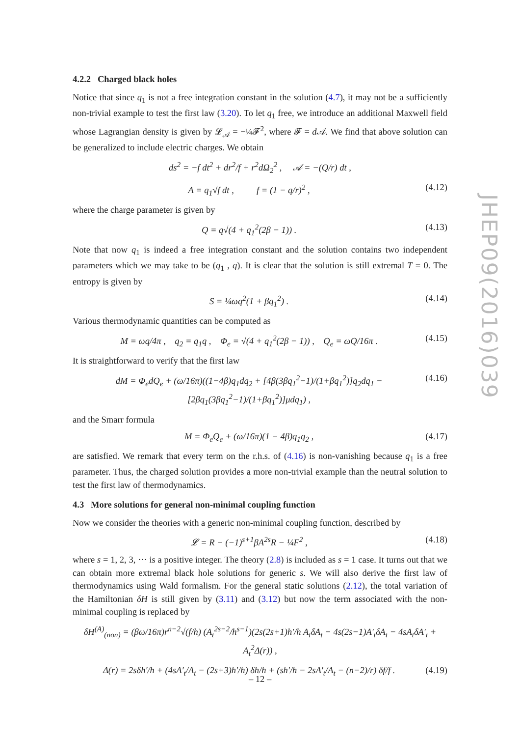4.2.2 Charged black holes
Notice that since q<sub>1</sub> is not a free integration constant in the solution (4.7), it may not be a sufficiently non-trivial example to test the first law (3.20). To let q<sub>1</sub> free, we introduce an additional Maxwell field whose Lagrangian density is given by 𝓛<sub>𝒜</sub> = −¼𝓕<sup>2</sup>, where 𝓕 = d 𝒜. We find that above solution can be generalized to include electric charges. We obtain
ds<sup>2</sup> = −f dt<sup>2</sup> + dr<sup>2</sup>/f + r<sup>2</sup>dΩ<sub>2</sub><sup>2</sup> , 𝒜 = −(Q/r) dt ,
A = q<sub>1</sub>√f dt , f = (1 − q/r)<sup>2</sup> , (4.12)
where the charge parameter is given by
Q = q√(4 + q<sub>1</sub><sup>2</sup>(2β − 1)) . (4.13)
Note that now q<sub>1</sub> is indeed a free integration constant and the solution contains two independent parameters which we may take to be (q<sub>1</sub> , q). It is clear that the solution is still extremal T = 0. The entropy is given by
S = ¼ωq<sup>2</sup>(1 + βq<sub>1</sub><sup>2</sup>) . (4.14)
Various thermodynamic quantities can be computed as
M = ωq/4π , q<sub>2</sub> = q<sub>1</sub>q , Φ<sub>e</sub> = √(4 + q<sub>1</sub><sup>2</sup>(2β − 1)) , Q<sub>e</sub> = ωQ/16π . (4.15)
It is straightforward to verify that the first law
dM = Φ<sub>e</sub>dQ<sub>e</sub> + (ω/16π)((1−4β)q<sub>1</sub>dq<sub>2</sub> + [4β(3βq<sub>1</sub><sup>2</sup>−1)/(1+βq<sub>1</sub><sup>2</sup>)]q<sub>2</sub>dq<sub>1</sub> − [2βq<sub>1</sub>(3βq<sub>1</sub><sup>2</sup>−1)/(1+βq<sub>1</sub><sup>2</sup>)]μdq<sub>1</sub>) , (4.16)
and the Smarr formula
M = Φ<sub>e</sub>Q<sub>e</sub> + (ω/16π)(1 − 4β)q<sub>1</sub>q<sub>2</sub> , (4.17)
are satisfied. We remark that every term on the r.h.s. of (4.16) is non-vanishing because q<sub>1</sub> is a free parameter. Thus, the charged solution provides a more non-trivial example than the neutral solution to test the first law of thermodynamics.
4.3 More solutions for general non-minimal coupling function
Now we consider the theories with a generic non-minimal coupling function, described by
𝓛 = R − (−1)<sup>s+1</sup>βA<sup>2s</sup>R − ¼F<sup>2</sup> , (4.18)
where s = 1, 2, 3, ··· is a positive integer. The theory (2.8) is included as s = 1 case. It turns out that we can obtain more extremal black hole solutions for generic s. We will also derive the first law of thermodynamics using Wald formalism. For the general static solutions (2.12), the total variation of the Hamiltonian δH is still given by (3.11) and (3.12) but now the term associated with the non-minimal coupling is replaced by
δH<sup>(A)</sup><sub>(non)</sub> = (βω/16π)r<sup>n−2</sup>√(f/h) (A<sub>t</sub><sup>2s−2</sup>/h<sup>s−1</sup>)(2s(2s+1)h′/h A<sub>t</sub>δA<sub>t</sub> − 4s(2s−1)A′<sub>t</sub>δA<sub>t</sub> − 4sA<sub>t</sub>δA′<sub>t</sub> + A<sub>t</sub><sup>2</sup>Δ(r)) ,
Δ(r) = 2sδh′/h + (4sA′<sub>t</sub>/A<sub>t</sub> − (2s+3)h′/h) δh/h + (sh′/h − 2sA′<sub>t</sub>/A<sub>t</sub> − (n−2)/r) δf/f . (4.19)
JHEP09(2016)039
– 12 –